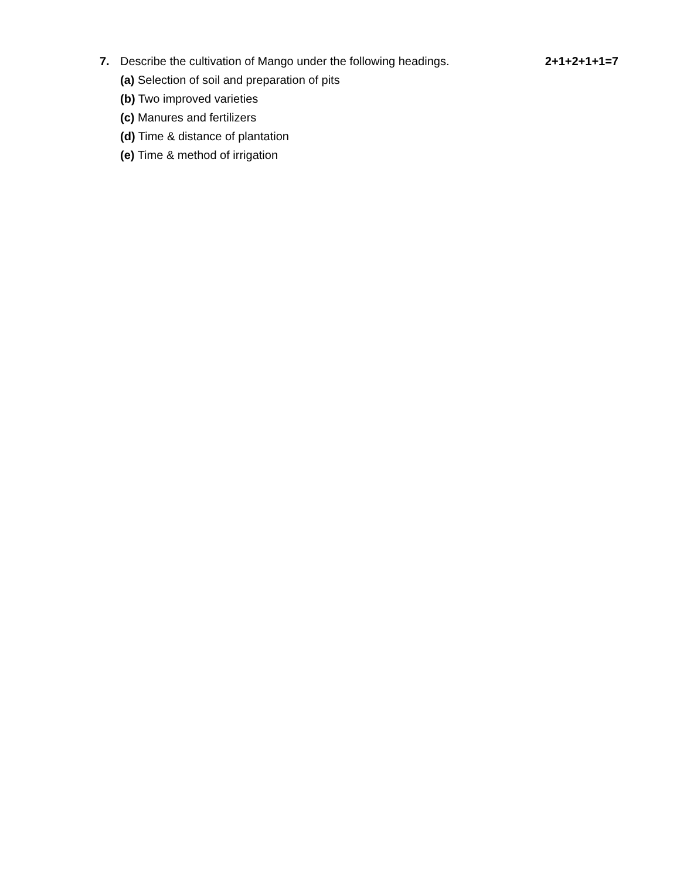7. Describe the cultivation of Mango under the following headings. 2+1+2+1+1=7
(a) Selection of soil and preparation of pits
(b) Two improved varieties
(c) Manures and fertilizers
(d) Time & distance of plantation
(e) Time & method of irrigation